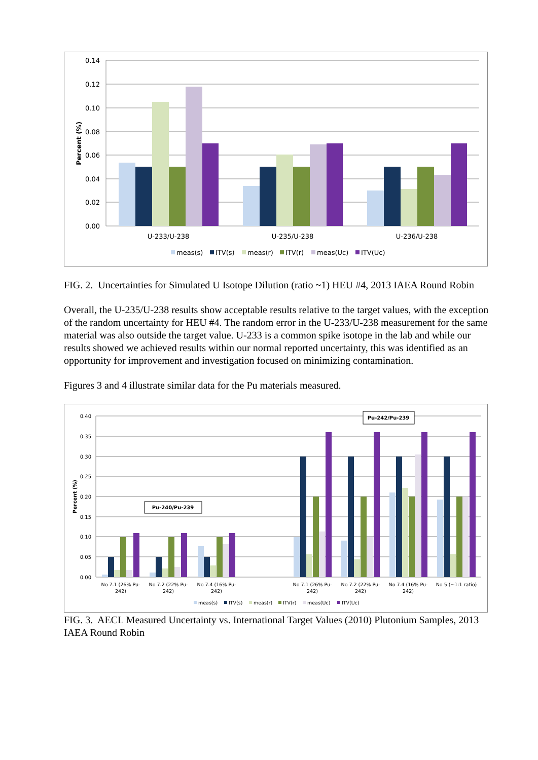0.14
0.12
0.10
0.08
0.06
0.04
0.02
0.00
Percent (%)
U-233/U-238
U-235/U-238
U-236/U-238
meas(s)
ITV(s)
meas(r)
ITV(r)
meas(Uc)
ITV(Uc)
FIG. 2. Uncertainties for Simulated U Isotope Dilution (ratio ~1) HEU #4, 2013 IAEA Round Robin
Overall, the U-235/U-238 results show acceptable results relative to the target values, with the exception of the random uncertainty for HEU #4. The random error in the U-233/U-238 measurement for the same material was also outside the target value. U-233 is a common spike isotope in the lab and while our results showed we achieved results within our normal reported uncertainty, this was identified as an opportunity for improvement and investigation focused on minimizing contamination.
Figures 3 and 4 illustrate similar data for the Pu materials measured.
0.40
0.35
0.30
0.25
0.20
0.15
0.10
0.05
0.00
Percent (%)
Pu-242/Pu-239
Pu-240/Pu-239
No 7.1 (26% Pu-
242)
No 7.2 (22% Pu-
242)
No 7.4 (16% Pu-
242)
No 7.1 (26% Pu-
242)
No 7.2 (22% Pu-
242)
No 7.4 (16% Pu-
242)
No 5 (~1:1 ratio)
meas(s)
ITV(s)
meas(r)
ITV(r)
meas(Uc)
ITV(Uc)
FIG. 3. AECL Measured Uncertainty vs. International Target Values (2010) Plutonium Samples, 2013 IAEA Round Robin